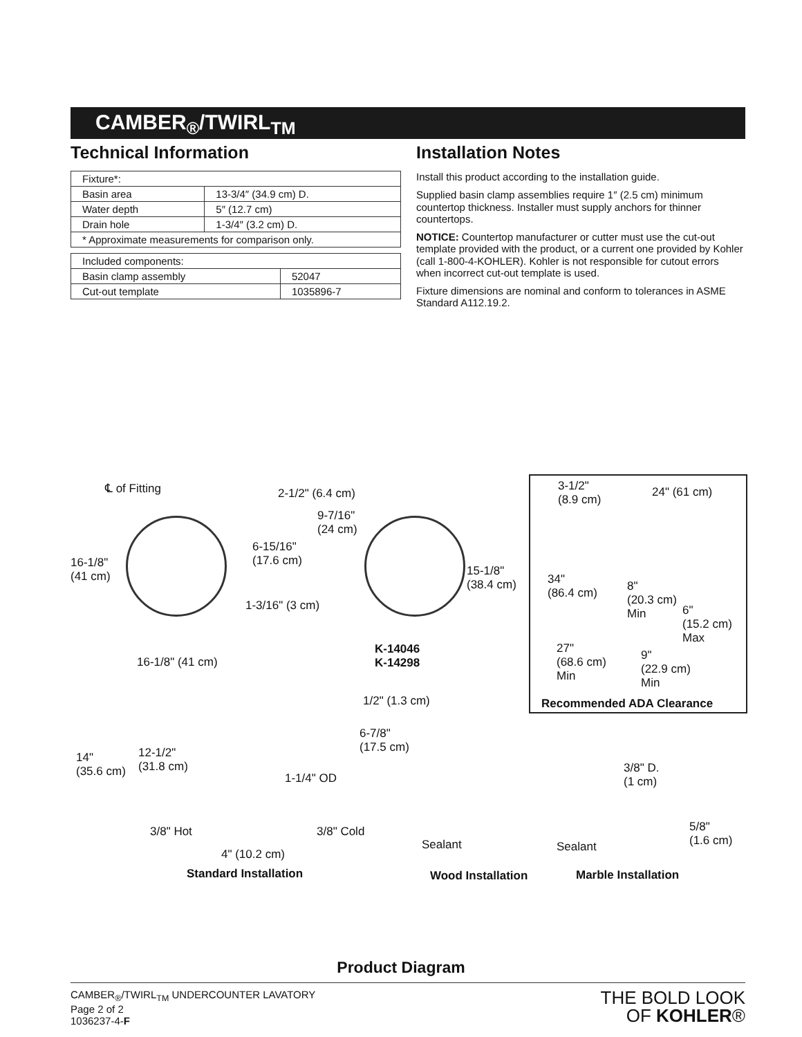CAMBER<sub>®</sub>/TWIRL<sub>TM</sub>
Technical Information
| Fixture*: | |
| Basin area | 13-3/4″ (34.9 cm) D. |
| Water depth | 5″ (12.7 cm) |
| Drain hole | 1-3/4″ (3.2 cm) D. |
| * Approximate measurements for comparison only. | |
| Included components: | |
| Basin clamp assembly | 52047 |
| Cut-out template | 1035896-7 |
Installation Notes
Install this product according to the installation guide.
Supplied basin clamp assemblies require 1″ (2.5 cm) minimum countertop thickness. Installer must supply anchors for thinner countertops.
NOTICE: Countertop manufacturer or cutter must use the cut-out template provided with the product, or a current one provided by Kohler (call 1-800-4-KOHLER). Kohler is not responsible for cutout errors when incorrect cut-out template is used.
Fixture dimensions are nominal and conform to tolerances in ASME Standard A112.19.2.
℄ of Fitting 2-1/2" (6.4 cm)
16-1/8"
(41 cm)
6-15/16"
(17.6 cm)
9-7/16"
(24 cm)
15-1/8"
(38.4 cm)
1-3/16" (3 cm)
16-1/8" (41 cm)
K-14046
K-14298
3-1/2"
(8.9 cm)
24" (61 cm)
34"
(86.4 cm)
8"
(20.3 cm)
Min 6"
(15.2 cm)
Max
27"
(68.6 cm)
Min
9"
(22.9 cm)
Min
Recommended ADA Clearance
1/2" (1.3 cm)
6-7/8"
(17.5 cm)
14"
(35.6 cm)
12-1/2"
(31.8 cm)
1-1/4" OD
3/8" D.
(1 cm)
5/8"
(1.6 cm)
3/8" Hot 3/8" Cold
Sealant Sealant
4" (10.2 cm)
Standard Installation Wood Installation Marble Installation
Product Diagram
CAMBER<sub>®</sub>/TWIRL<sub>TM</sub> UNDERCOUNTER LAVATORY
Page 2 of 2
1036237-4-F
THE BOLD LOOK
OF KOHLER®